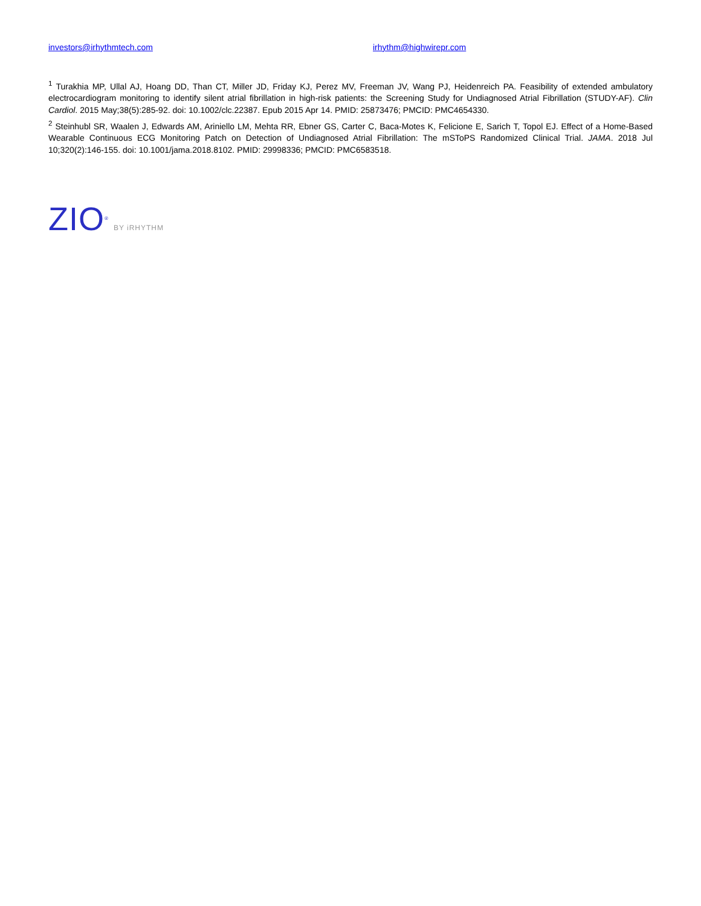investors@irhythmtech.com irhythm@highwirepr.com
<sup>1</sup> Turakhia MP, Ullal AJ, Hoang DD, Than CT, Miller JD, Friday KJ, Perez MV, Freeman JV, Wang PJ, Heidenreich PA. Feasibility of extended ambulatory electrocardiogram monitoring to identify silent atrial fibrillation in high-risk patients: the Screening Study for Undiagnosed Atrial Fibrillation (STUDY-AF). Clin Cardiol. 2015 May;38(5):285-92. doi: 10.1002/clc.22387. Epub 2015 Apr 14. PMID: 25873476; PMCID: PMC4654330.
<sup>2</sup> Steinhubl SR, Waalen J, Edwards AM, Ariniello LM, Mehta RR, Ebner GS, Carter C, Baca-Motes K, Felicione E, Sarich T, Topol EJ. Effect of a Home-Based Wearable Continuous ECG Monitoring Patch on Detection of Undiagnosed Atrial Fibrillation: The mSToPS Randomized Clinical Trial. JAMA. 2018 Jul 10;320(2):146-155. doi: 10.1001/jama.2018.8102. PMID: 29998336; PMCID: PMC6583518.
ZIO<sup>®</sup> BY iRHYTHM